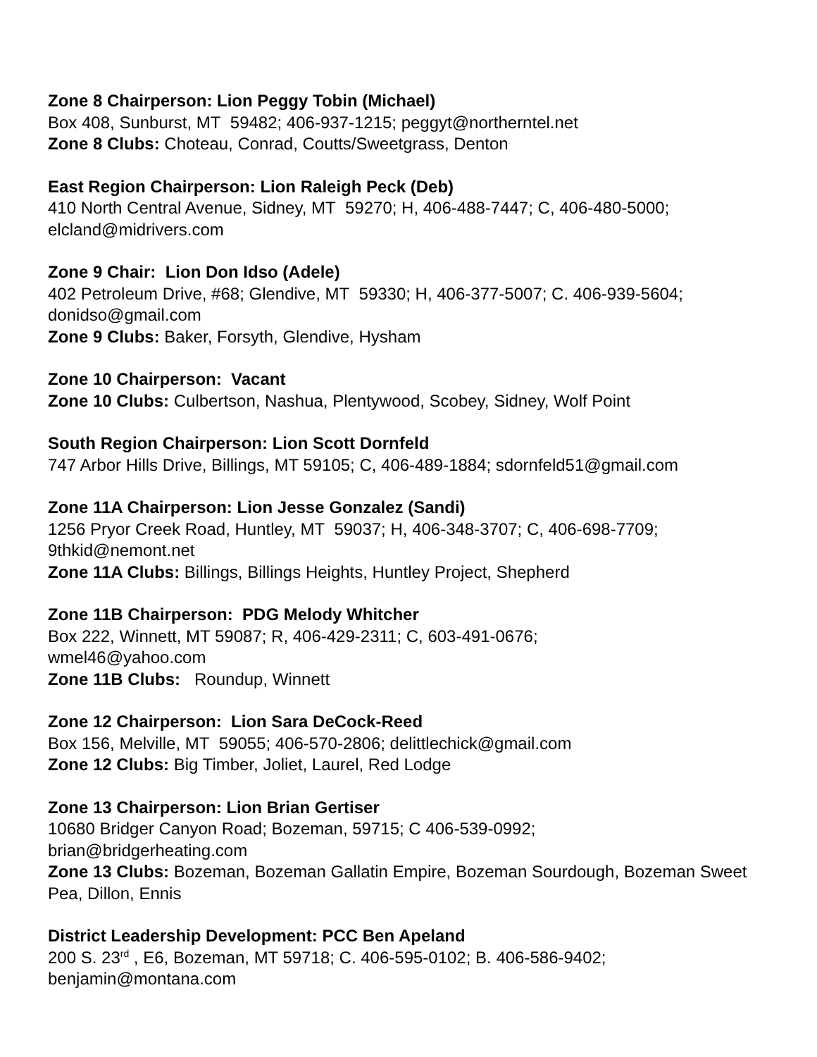Zone 8 Chairperson: Lion Peggy Tobin (Michael)
Box 408, Sunburst, MT 59482; 406-937-1215; peggyt@northerntel.net
Zone 8 Clubs: Choteau, Conrad, Coutts/Sweetgrass, Denton
East Region Chairperson: Lion Raleigh Peck (Deb)
410 North Central Avenue, Sidney, MT 59270; H, 406-488-7447; C, 406-480-5000;
elcland@midrivers.com
Zone 9 Chair: Lion Don Idso (Adele)
402 Petroleum Drive, #68; Glendive, MT 59330; H, 406-377-5007; C. 406-939-5604;
donidso@gmail.com
Zone 9 Clubs: Baker, Forsyth, Glendive, Hysham
Zone 10 Chairperson: Vacant
Zone 10 Clubs: Culbertson, Nashua, Plentywood, Scobey, Sidney, Wolf Point
South Region Chairperson: Lion Scott Dornfeld
747 Arbor Hills Drive, Billings, MT 59105; C, 406-489-1884; sdornfeld51@gmail.com
Zone 11A Chairperson: Lion Jesse Gonzalez (Sandi)
1256 Pryor Creek Road, Huntley, MT 59037; H, 406-348-3707; C, 406-698-7709;
9thkid@nemont.net
Zone 11A Clubs: Billings, Billings Heights, Huntley Project, Shepherd
Zone 11B Chairperson: PDG Melody Whitcher
Box 222, Winnett, MT 59087; R, 406-429-2311; C, 603-491-0676;
wmel46@yahoo.com
Zone 11B Clubs: Roundup, Winnett
Zone 12 Chairperson: Lion Sara DeCock-Reed
Box 156, Melville, MT 59055; 406-570-2806; delittlechick@gmail.com
Zone 12 Clubs: Big Timber, Joliet, Laurel, Red Lodge
Zone 13 Chairperson: Lion Brian Gertiser
10680 Bridger Canyon Road; Bozeman, 59715; C 406-539-0992;
brian@bridgerheating.com
Zone 13 Clubs: Bozeman, Bozeman Gallatin Empire, Bozeman Sourdough, Bozeman Sweet Pea, Dillon, Ennis
District Leadership Development: PCC Ben Apeland
200 S. 23<sup>rd</sup> , E6, Bozeman, MT 59718; C. 406-595-0102; B. 406-586-9402;
benjamin@montana.com